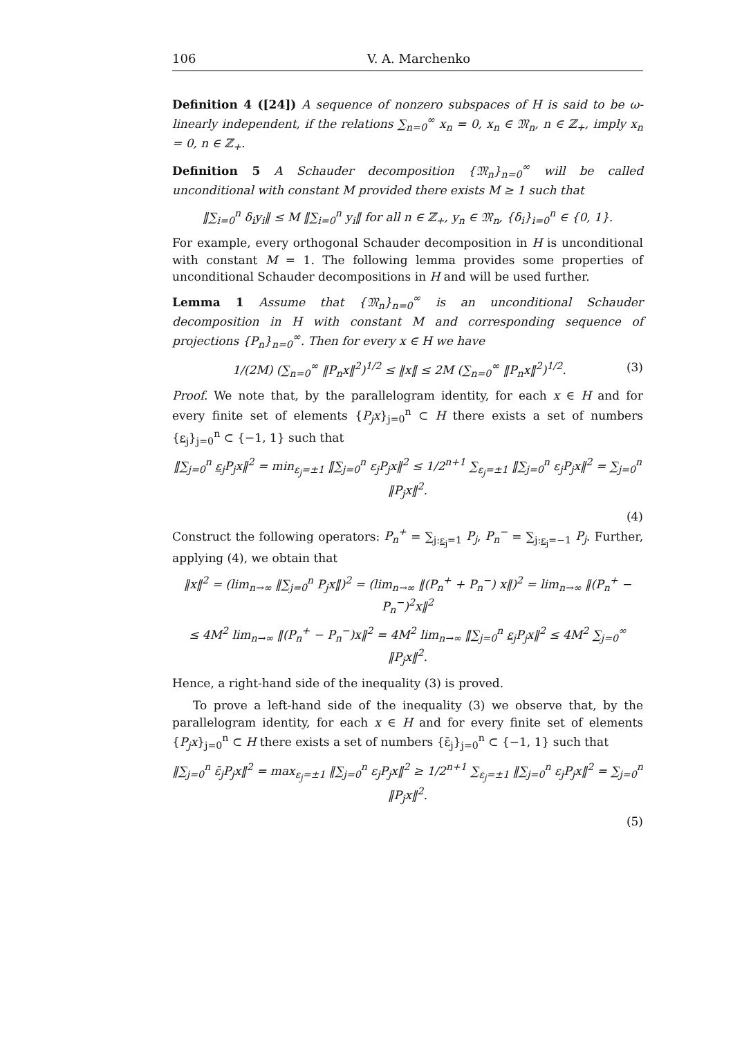106 V. A. Marchenko
Definition 4 ([24]) A sequence of nonzero subspaces of H is said to be ω-linearly independent, if the relations ∑<sub>n=0</sub><sup>∞</sup> x<sub>n</sub> = 0, x<sub>n</sub> ∈ 𝔐<sub>n</sub>, n ∈ ℤ<sub>+</sub>, imply x<sub>n</sub> = 0, n ∈ ℤ<sub>+</sub>.
Definition 5 A Schauder decomposition {𝔐<sub>n</sub>}<sub>n=0</sub><sup>∞</sup> will be called unconditional with constant M provided there exists M ≥ 1 such that
‖∑<sub>i=0</sub><sup>n</sup> δ<sub>i</sub>y<sub>i</sub>‖ ≤ M ‖∑<sub>i=0</sub><sup>n</sup> y<sub>i</sub>‖ for all n ∈ ℤ<sub>+</sub>, y<sub>n</sub> ∈ 𝔐<sub>n</sub>, {δ<sub>i</sub>}<sub>i=0</sub><sup>n</sup> ∈ {0, 1}.
For example, every orthogonal Schauder decomposition in H is unconditional with constant M = 1. The following lemma provides some properties of unconditional Schauder decompositions in H and will be used further.
Lemma 1 Assume that {𝔐<sub>n</sub>}<sub>n=0</sub><sup>∞</sup> is an unconditional Schauder decomposition in H with constant M and corresponding sequence of projections {P<sub>n</sub>}<sub>n=0</sub><sup>∞</sup>. Then for every x ∈ H we have
1/(2M) (∑<sub>n=0</sub><sup>∞</sup> ‖P<sub>n</sub>x‖<sup>2</sup>)<sup>1/2</sup> ≤ ‖x‖ ≤ 2M (∑<sub>n=0</sub><sup>∞</sup> ‖P<sub>n</sub>x‖<sup>2</sup>)<sup>1/2</sup>. (3)
Proof. We note that, by the parallelogram identity, for each x ∈ H and for every finite set of elements {P<sub>j</sub>x}<sub>j=0</sub><sup>n</sup> ⊂ H there exists a set of numbers {ε<sub>j</sub>}<sub>j=0</sub><sup>n</sup> ⊂ {−1, 1} such that
‖∑<sub>j=0</sub><sup>n</sup> ε<sub>j</sub>P<sub>j</sub>x‖<sup>2</sup> = min<sub>ε<sub>j</sub>=±1</sub> ‖∑<sub>j=0</sub><sup>n</sup> ε<sub>j</sub>P<sub>j</sub>x‖<sup>2</sup> ≤ 1/2<sup>n+1</sup> ∑<sub>ε<sub>j</sub>=±1</sub> ‖∑<sub>j=0</sub><sup>n</sup> ε<sub>j</sub>P<sub>j</sub>x‖<sup>2</sup> = ∑<sub>j=0</sub><sup>n</sup> ‖P<sub>j</sub>x‖<sup>2</sup>.
(4)
Construct the following operators: P<sub>n</sub><sup>+</sup> = ∑<sub>j:ε<sub>j</sub>=1</sub> P<sub>j</sub>, P<sub>n</sub><sup>−</sup> = ∑<sub>j:ε<sub>j</sub>=−1</sub> P<sub>j</sub>. Further, applying (4), we obtain that
‖x‖<sup>2</sup> = (lim<sub>n→∞</sub> ‖∑<sub>j=0</sub><sup>n</sup> P<sub>j</sub>x‖)<sup>2</sup> = (lim<sub>n→∞</sub> ‖(P<sub>n</sub><sup>+</sup> + P<sub>n</sub><sup>−</sup>) x‖)<sup>2</sup> = lim<sub>n→∞</sub> ‖(P<sub>n</sub><sup>+</sup> − P<sub>n</sub><sup>−</sup>)<sup>2</sup>x‖<sup>2</sup>
≤ 4M<sup>2</sup> lim<sub>n→∞</sub> ‖(P<sub>n</sub><sup>+</sup> − P<sub>n</sub><sup>−</sup>)x‖<sup>2</sup> = 4M<sup>2</sup> lim<sub>n→∞</sub> ‖∑<sub>j=0</sub><sup>n</sup> ε<sub>j</sub>P<sub>j</sub>x‖<sup>2</sup> ≤ 4M<sup>2</sup> ∑<sub>j=0</sub><sup>∞</sup> ‖P<sub>j</sub>x‖<sup>2</sup>.
Hence, a right-hand side of the inequality (3) is proved.
To prove a left-hand side of the inequality (3) we observe that, by the parallelogram identity, for each x ∈ H and for every finite set of elements {P<sub>j</sub>x}<sub>j=0</sub><sup>n</sup> ⊂ H there exists a set of numbers {ε̄<sub>j</sub>}<sub>j=0</sub><sup>n</sup> ⊂ {−1, 1} such that
‖∑<sub>j=0</sub><sup>n</sup> ε̄<sub>j</sub>P<sub>j</sub>x‖<sup>2</sup> = max<sub>ε<sub>j</sub>=±1</sub> ‖∑<sub>j=0</sub><sup>n</sup> ε<sub>j</sub>P<sub>j</sub>x‖<sup>2</sup> ≥ 1/2<sup>n+1</sup> ∑<sub>ε<sub>j</sub>=±1</sub> ‖∑<sub>j=0</sub><sup>n</sup> ε<sub>j</sub>P<sub>j</sub>x‖<sup>2</sup> = ∑<sub>j=0</sub><sup>n</sup> ‖P<sub>j</sub>x‖<sup>2</sup>.
(5)